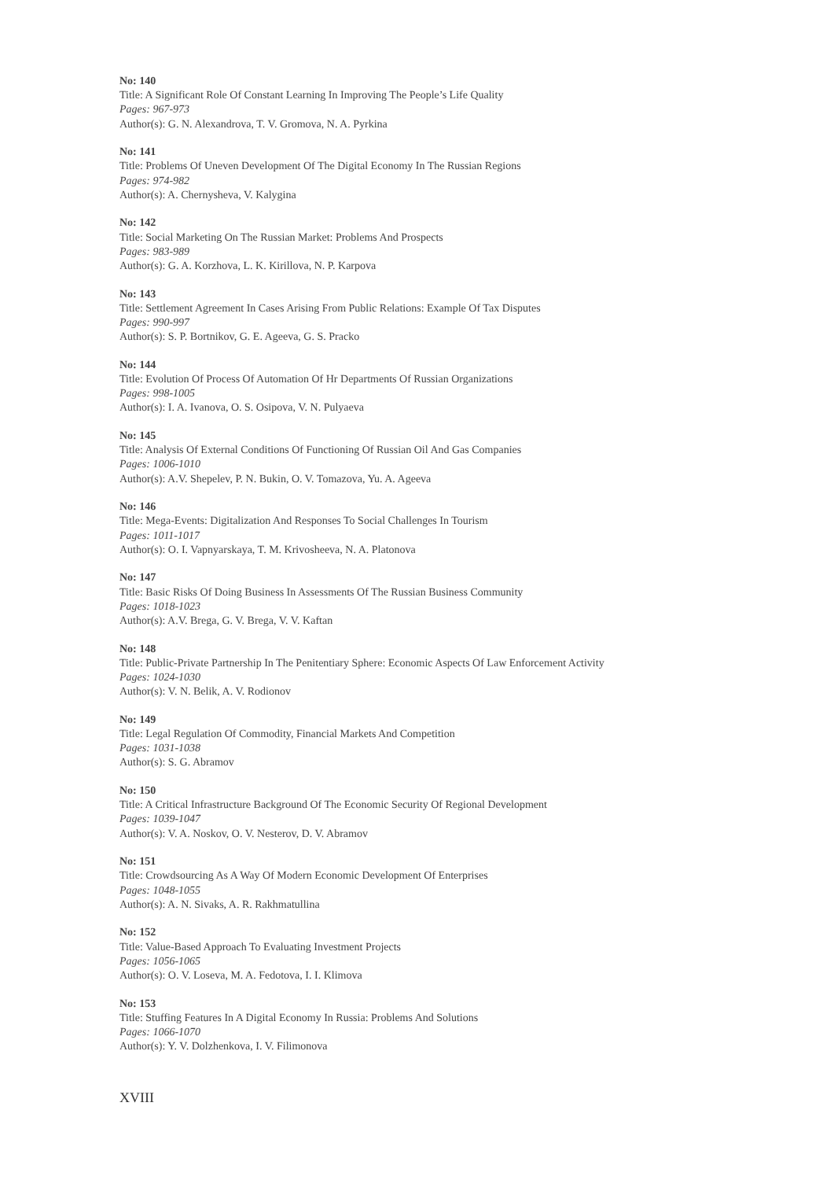No: 140
Title: A Significant Role Of Constant Learning In Improving The People’s Life Quality
Pages: 967-973
Author(s): G. N. Alexandrova, T. V. Gromova, N. A. Pyrkina
No: 141
Title: Problems Of Uneven Development Of The Digital Economy In The Russian Regions
Pages: 974-982
Author(s): A. Chernysheva, V. Kalygina
No: 142
Title: Social Marketing On The Russian Market: Problems And Prospects
Pages: 983-989
Author(s): G. A. Korzhova, L. K. Kirillova, N. P. Karpova
No: 143
Title: Settlement Agreement In Cases Arising From Public Relations: Example Of Tax Disputes
Pages: 990-997
Author(s): S. P. Bortnikov, G. E. Ageeva, G. S. Pracko
No: 144
Title: Evolution Of Process Of Automation Of Hr Departments Of Russian Organizations
Pages: 998-1005
Author(s): I. A. Ivanova, O. S. Osipova, V. N. Pulyaeva
No: 145
Title: Analysis Of External Conditions Of Functioning Of Russian Oil And Gas Companies
Pages: 1006-1010
Author(s): A.V. Shepelev, P. N. Bukin, O. V. Tomazova, Yu. A. Ageeva
No: 146
Title: Mega-Events: Digitalization And Responses To Social Challenges In Tourism
Pages: 1011-1017
Author(s): O. I. Vapnyarskaya, T. M. Krivosheeva, N. A. Platonova
No: 147
Title: Basic Risks Of Doing Business In Assessments Of The Russian Business Community
Pages: 1018-1023
Author(s): A.V. Brega, G. V. Brega, V. V. Kaftan
No: 148
Title: Public-Private Partnership In The Penitentiary Sphere: Economic Aspects Of Law Enforcement Activity
Pages: 1024-1030
Author(s): V. N. Belik, A. V. Rodionov
No: 149
Title: Legal Regulation Of Commodity, Financial Markets And Competition
Pages: 1031-1038
Author(s): S. G. Abramov
No: 150
Title: A Critical Infrastructure Background Of The Economic Security Of Regional Development
Pages: 1039-1047
Author(s): V. A. Noskov, O. V. Nesterov, D. V. Abramov
No: 151
Title: Crowdsourcing As A Way Of Modern Economic Development Of Enterprises
Pages: 1048-1055
Author(s): A. N. Sivaks, A. R. Rakhmatullina
No: 152
Title: Value-Based Approach To Evaluating Investment Projects
Pages: 1056-1065
Author(s): O. V. Loseva, M. A. Fedotova, I. I. Klimova
No: 153
Title: Stuffing Features In A Digital Economy In Russia: Problems And Solutions
Pages: 1066-1070
Author(s): Y. V. Dolzhenkova, I. V. Filimonova
XVIII